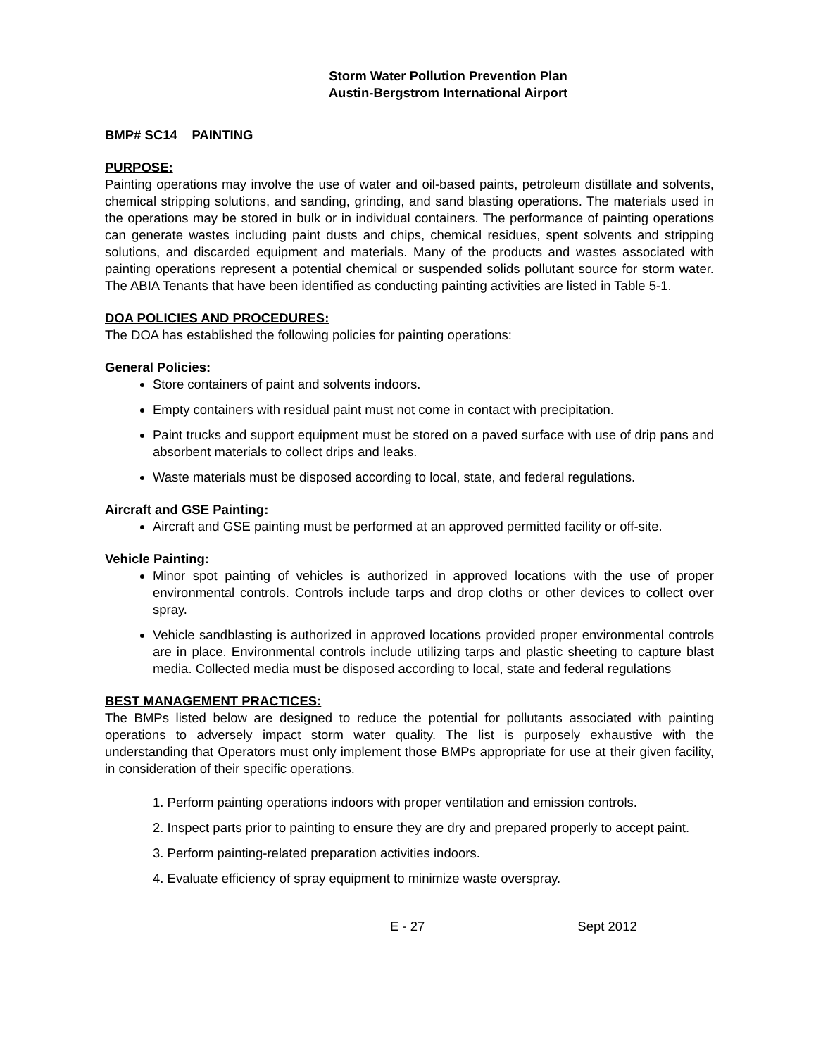Storm Water Pollution Prevention Plan
Austin-Bergstrom International Airport
BMP# SC14 PAINTING
PURPOSE:
Painting operations may involve the use of water and oil-based paints, petroleum distillate and solvents, chemical stripping solutions, and sanding, grinding, and sand blasting operations. The materials used in the operations may be stored in bulk or in individual containers. The performance of painting operations can generate wastes including paint dusts and chips, chemical residues, spent solvents and stripping solutions, and discarded equipment and materials. Many of the products and wastes associated with painting operations represent a potential chemical or suspended solids pollutant source for storm water. The ABIA Tenants that have been identified as conducting painting activities are listed in Table 5-1.
DOA POLICIES AND PROCEDURES:
The DOA has established the following policies for painting operations:
General Policies:
Store containers of paint and solvents indoors.
Empty containers with residual paint must not come in contact with precipitation.
Paint trucks and support equipment must be stored on a paved surface with use of drip pans and absorbent materials to collect drips and leaks.
Waste materials must be disposed according to local, state, and federal regulations.
Aircraft and GSE Painting:
Aircraft and GSE painting must be performed at an approved permitted facility or off-site.
Vehicle Painting:
Minor spot painting of vehicles is authorized in approved locations with the use of proper environmental controls. Controls include tarps and drop cloths or other devices to collect over spray.
Vehicle sandblasting is authorized in approved locations provided proper environmental controls are in place. Environmental controls include utilizing tarps and plastic sheeting to capture blast media. Collected media must be disposed according to local, state and federal regulations
BEST MANAGEMENT PRACTICES:
The BMPs listed below are designed to reduce the potential for pollutants associated with painting operations to adversely impact storm water quality. The list is purposely exhaustive with the understanding that Operators must only implement those BMPs appropriate for use at their given facility, in consideration of their specific operations.
1. Perform painting operations indoors with proper ventilation and emission controls.
2. Inspect parts prior to painting to ensure they are dry and prepared properly to accept paint.
3. Perform painting-related preparation activities indoors.
4. Evaluate efficiency of spray equipment to minimize waste overspray.
E - 27 Sept 2012